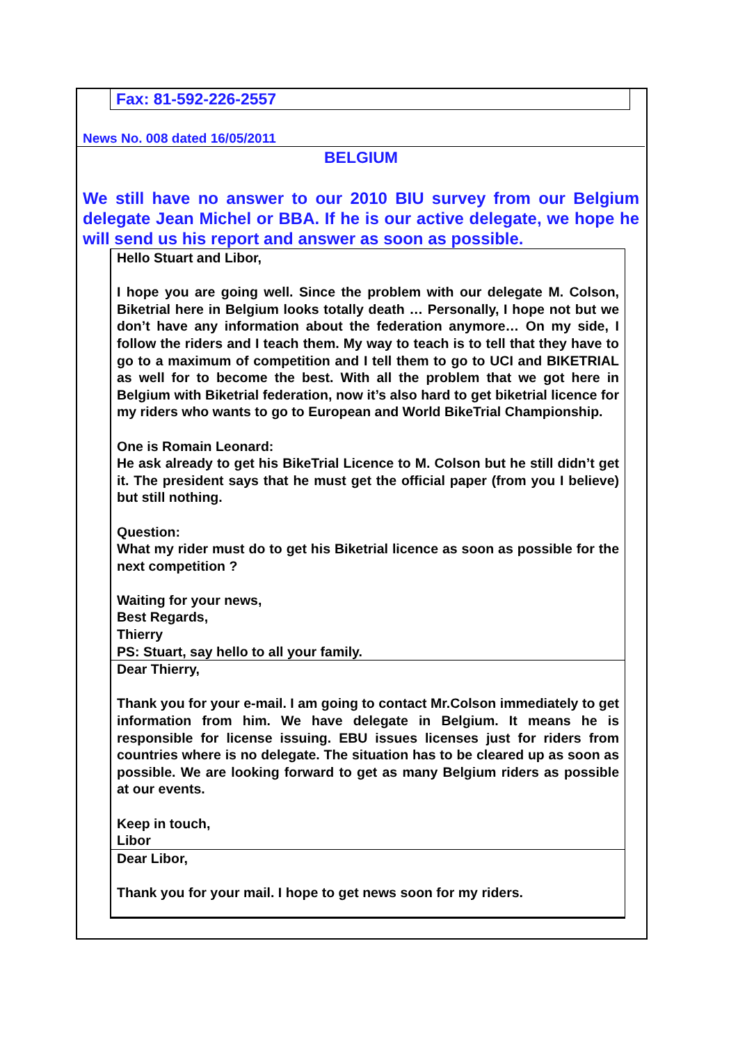Fax: 81-592-226-2557
News No. 008 dated 16/05/2011
BELGIUM
We still have no answer to our 2010 BIU survey from our Belgium delegate Jean Michel or BBA. If he is our active delegate, we hope he will send us his report and answer as soon as possible.
Hello Stuart and Libor,
I hope you are going well. Since the problem with our delegate M. Colson, Biketrial here in Belgium looks totally death … Personally, I hope not but we don’t have any information about the federation anymore… On my side, I follow the riders and I teach them. My way to teach is to tell that they have to go to a maximum of competition and I tell them to go to UCI and BIKETRIAL as well for to become the best. With all the problem that we got here in Belgium with Biketrial federation, now it’s also hard to get biketrial licence for my riders who wants to go to European and World BikeTrial Championship.
One is Romain Leonard:
He ask already to get his BikeTrial Licence to M. Colson but he still didn’t get it. The president says that he must get the official paper (from you I believe) but still nothing.
Question:
What my rider must do to get his Biketrial licence as soon as possible for the next competition ?
Waiting for your news,
Best Regards,
Thierry
PS: Stuart, say hello to all your family.
Dear Thierry,
Thank you for your e-mail. I am going to contact Mr.Colson immediately to get information from him. We have delegate in Belgium. It means he is responsible for license issuing. EBU issues licenses just for riders from countries where is no delegate. The situation has to be cleared up as soon as possible. We are looking forward to get as many Belgium riders as possible at our events.
Keep in touch,
Libor
Dear Libor,
Thank you for your mail. I hope to get news soon for my riders.